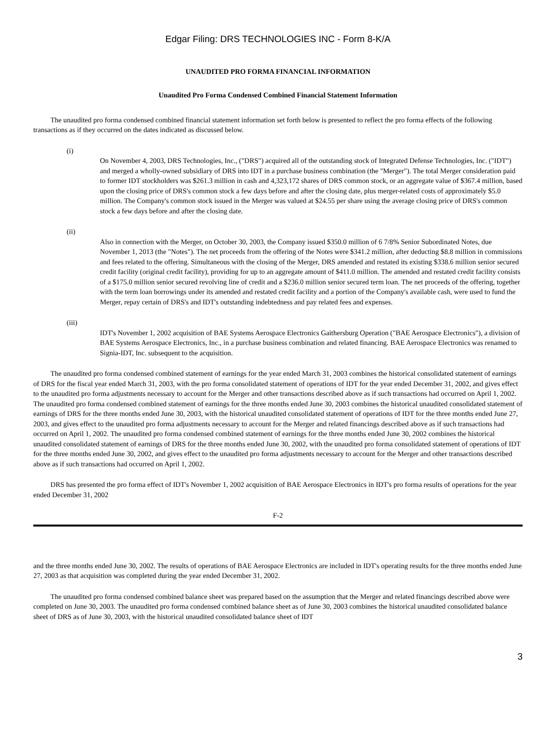Edgar Filing: DRS TECHNOLOGIES INC - Form 8-K/A
UNAUDITED PRO FORMA FINANCIAL INFORMATION
Unaudited Pro Forma Condensed Combined Financial Statement Information
The unaudited pro forma condensed combined financial statement information set forth below is presented to reflect the pro forma effects of the following transactions as if they occurred on the dates indicated as discussed below.
(i)
On November 4, 2003, DRS Technologies, Inc., ("DRS") acquired all of the outstanding stock of Integrated Defense Technologies, Inc. ("IDT") and merged a wholly-owned subsidiary of DRS into IDT in a purchase business combination (the "Merger"). The total Merger consideration paid to former IDT stockholders was $261.3 million in cash and 4,323,172 shares of DRS common stock, or an aggregate value of $367.4 million, based upon the closing price of DRS's common stock a few days before and after the closing date, plus merger-related costs of approximately $5.0 million. The Company's common stock issued in the Merger was valued at $24.55 per share using the average closing price of DRS's common stock a few days before and after the closing date.
(ii)
Also in connection with the Merger, on October 30, 2003, the Company issued $350.0 million of 6 7/8% Senior Subordinated Notes, due November 1, 2013 (the "Notes"). The net proceeds from the offering of the Notes were $341.2 million, after deducting $8.8 million in commissions and fees related to the offering. Simultaneous with the closing of the Merger, DRS amended and restated its existing $338.6 million senior secured credit facility (original credit facility), providing for up to an aggregate amount of $411.0 million. The amended and restated credit facility consists of a $175.0 million senior secured revolving line of credit and a $236.0 million senior secured term loan. The net proceeds of the offering, together with the term loan borrowings under its amended and restated credit facility and a portion of the Company's available cash, were used to fund the Merger, repay certain of DRS's and IDT's outstanding indebtedness and pay related fees and expenses.
(iii)
IDT's November 1, 2002 acquisition of BAE Systems Aerospace Electronics Gaithersburg Operation ("BAE Aerospace Electronics"), a division of BAE Systems Aerospace Electronics, Inc., in a purchase business combination and related financing. BAE Aerospace Electronics was renamed to Signia-IDT, Inc. subsequent to the acquisition.
The unaudited pro forma condensed combined statement of earnings for the year ended March 31, 2003 combines the historical consolidated statement of earnings of DRS for the fiscal year ended March 31, 2003, with the pro forma consolidated statement of operations of IDT for the year ended December 31, 2002, and gives effect to the unaudited pro forma adjustments necessary to account for the Merger and other transactions described above as if such transactions had occurred on April 1, 2002. The unaudited pro forma condensed combined statement of earnings for the three months ended June 30, 2003 combines the historical unaudited consolidated statement of earnings of DRS for the three months ended June 30, 2003, with the historical unaudited consolidated statement of operations of IDT for the three months ended June 27, 2003, and gives effect to the unaudited pro forma adjustments necessary to account for the Merger and related financings described above as if such transactions had occurred on April 1, 2002. The unaudited pro forma condensed combined statement of earnings for the three months ended June 30, 2002 combines the historical unaudited consolidated statement of earnings of DRS for the three months ended June 30, 2002, with the unaudited pro forma consolidated statement of operations of IDT for the three months ended June 30, 2002, and gives effect to the unaudited pro forma adjustments necessary to account for the Merger and other transactions described above as if such transactions had occurred on April 1, 2002.
DRS has presented the pro forma effect of IDT's November 1, 2002 acquisition of BAE Aerospace Electronics in IDT's pro forma results of operations for the year ended December 31, 2002
F-2
and the three months ended June 30, 2002. The results of operations of BAE Aerospace Electronics are included in IDT's operating results for the three months ended June 27, 2003 as that acquisition was completed during the year ended December 31, 2002.
The unaudited pro forma condensed combined balance sheet was prepared based on the assumption that the Merger and related financings described above were completed on June 30, 2003. The unaudited pro forma condensed combined balance sheet as of June 30, 2003 combines the historical unaudited consolidated balance sheet of DRS as of June 30, 2003, with the historical unaudited consolidated balance sheet of IDT
3